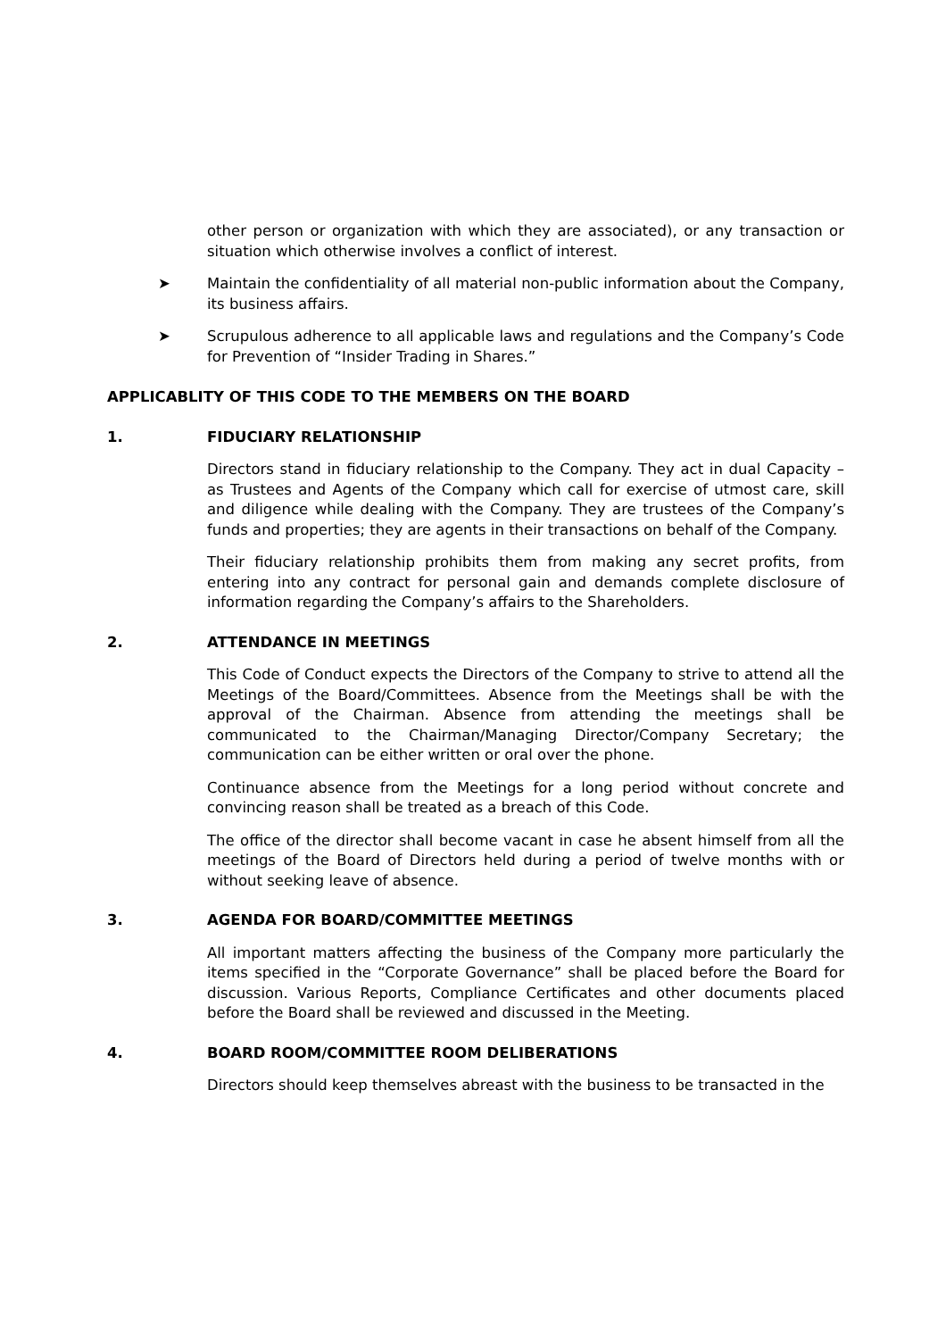other person or organization with which they are associated), or any transaction or situation which otherwise involves a conflict of interest.
➤ Maintain the confidentiality of all material non-public information about the Company, its business affairs.
➤ Scrupulous adherence to all applicable laws and regulations and the Company’s Code for Prevention of “Insider Trading in Shares.”
APPLICABLITY OF THIS CODE TO THE MEMBERS ON THE BOARD
1. FIDUCIARY RELATIONSHIP
Directors stand in fiduciary relationship to the Company. They act in dual Capacity – as Trustees and Agents of the Company which call for exercise of utmost care, skill and diligence while dealing with the Company. They are trustees of the Company’s funds and properties; they are agents in their transactions on behalf of the Company.
Their fiduciary relationship prohibits them from making any secret profits, from entering into any contract for personal gain and demands complete disclosure of information regarding the Company’s affairs to the Shareholders.
2. ATTENDANCE IN MEETINGS
This Code of Conduct expects the Directors of the Company to strive to attend all the Meetings of the Board/Committees. Absence from the Meetings shall be with the approval of the Chairman. Absence from attending the meetings shall be communicated to the Chairman/Managing Director/Company Secretary; the communication can be either written or oral over the phone.
Continuance absence from the Meetings for a long period without concrete and convincing reason shall be treated as a breach of this Code.
The office of the director shall become vacant in case he absent himself from all the meetings of the Board of Directors held during a period of twelve months with or without seeking leave of absence.
3. AGENDA FOR BOARD/COMMITTEE MEETINGS
All important matters affecting the business of the Company more particularly the items specified in the “Corporate Governance” shall be placed before the Board for discussion. Various Reports, Compliance Certificates and other documents placed before the Board shall be reviewed and discussed in the Meeting.
4. BOARD ROOM/COMMITTEE ROOM DELIBERATIONS
Directors should keep themselves abreast with the business to be transacted in the